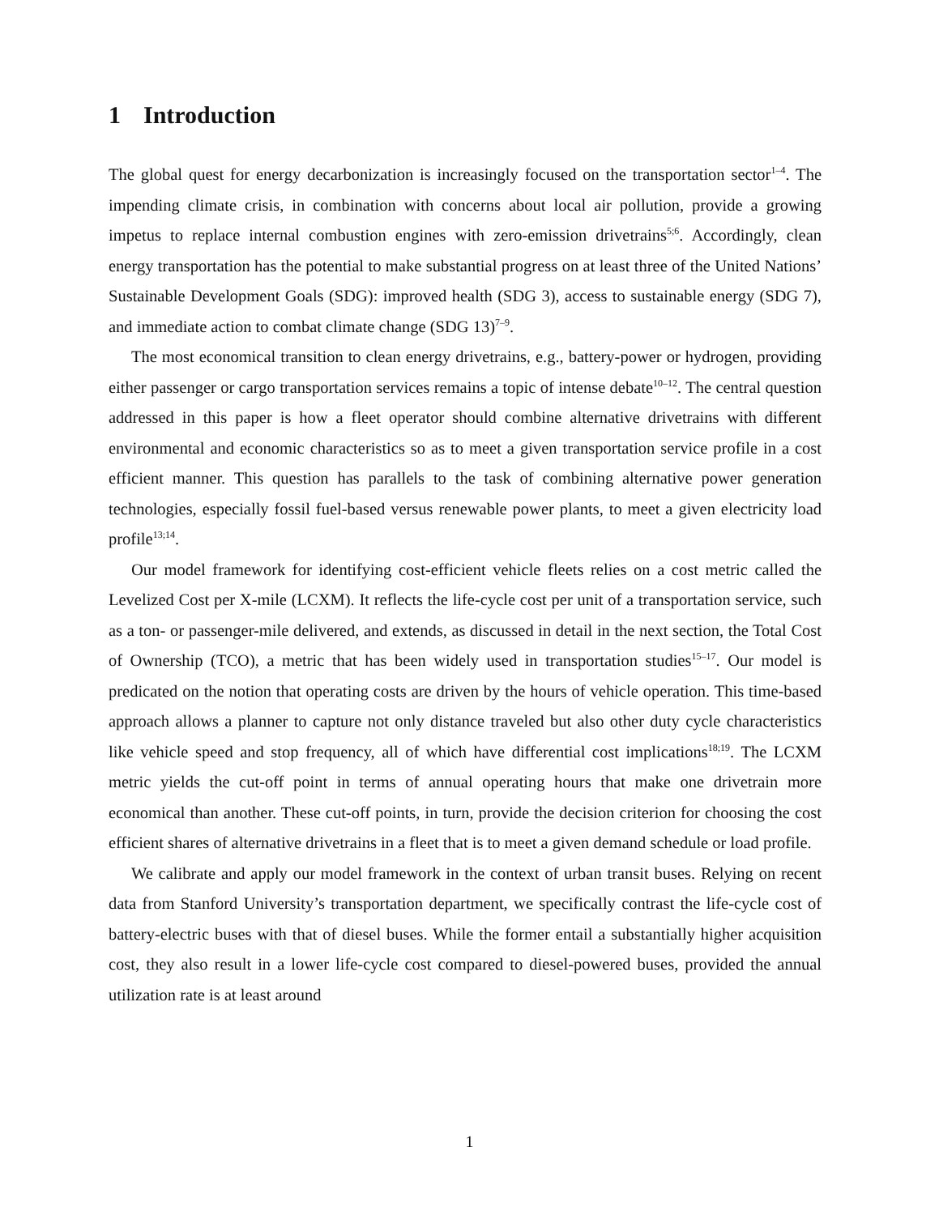1 Introduction
The global quest for energy decarbonization is increasingly focused on the transportation sector<sup>1–4</sup>. The impending climate crisis, in combination with concerns about local air pollution, provide a growing impetus to replace internal combustion engines with zero-emission drivetrains<sup>5;6</sup>. Accordingly, clean energy transportation has the potential to make substantial progress on at least three of the United Nations’ Sustainable Development Goals (SDG): improved health (SDG 3), access to sustainable energy (SDG 7), and immediate action to combat climate change (SDG 13)<sup>7–9</sup>.
The most economical transition to clean energy drivetrains, e.g., battery-power or hydrogen, providing either passenger or cargo transportation services remains a topic of intense debate<sup>10–12</sup>. The central question addressed in this paper is how a fleet operator should combine alternative drivetrains with different environmental and economic characteristics so as to meet a given transportation service profile in a cost efficient manner. This question has parallels to the task of combining alternative power generation technologies, especially fossil fuel-based versus renewable power plants, to meet a given electricity load profile<sup>13;14</sup>.
Our model framework for identifying cost-efficient vehicle fleets relies on a cost metric called the Levelized Cost per X-mile (LCXM). It reflects the life-cycle cost per unit of a transportation service, such as a ton- or passenger-mile delivered, and extends, as discussed in detail in the next section, the Total Cost of Ownership (TCO), a metric that has been widely used in transportation studies<sup>15–17</sup>. Our model is predicated on the notion that operating costs are driven by the hours of vehicle operation. This time-based approach allows a planner to capture not only distance traveled but also other duty cycle characteristics like vehicle speed and stop frequency, all of which have differential cost implications<sup>18;19</sup>. The LCXM metric yields the cut-off point in terms of annual operating hours that make one drivetrain more economical than another. These cut-off points, in turn, provide the decision criterion for choosing the cost efficient shares of alternative drivetrains in a fleet that is to meet a given demand schedule or load profile.
We calibrate and apply our model framework in the context of urban transit buses. Relying on recent data from Stanford University’s transportation department, we specifically contrast the life-cycle cost of battery-electric buses with that of diesel buses. While the former entail a substantially higher acquisition cost, they also result in a lower life-cycle cost compared to diesel-powered buses, provided the annual utilization rate is at least around
1